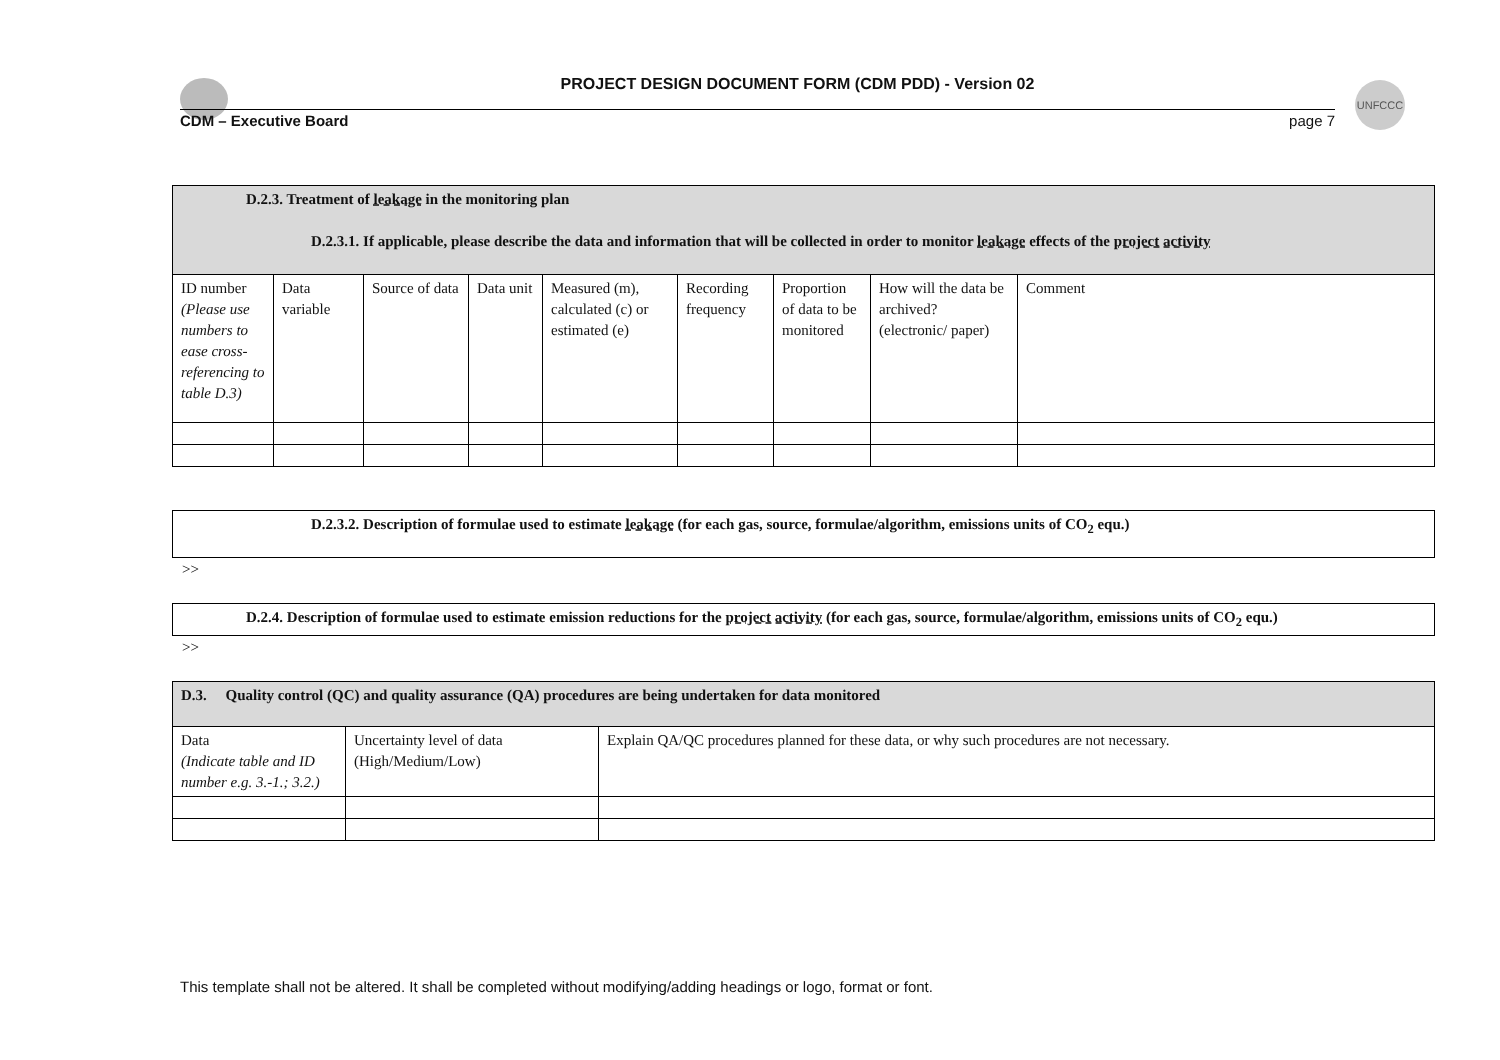UNFCCC
PROJECT DESIGN DOCUMENT FORM (CDM PDD) - Version 02
CDM – Executive Board page 7
| D.2.3. Treatment of leakage in the monitoring plan D.2.3.1. If applicable, please describe the data and information that will be collected in order to monitor leakage effects of the project activity | | | | | | | | |
| ID number (Please use numbers to ease cross-referencing to table D.3) | Data variable | Source of data | Data unit | Measured (m), calculated (c) or estimated (e) | Recording frequency | Proportion of data to be monitored | How will the data be archived? (electronic/ paper) | Comment |
D.2.3.2. Description of formulae used to estimate leakage (for each gas, source, formulae/algorithm, emissions units of CO<sub>2</sub> equ.)
>>
D.2.4. Description of formulae used to estimate emission reductions for the project activity (for each gas, source, formulae/algorithm, emissions units of CO<sub>2</sub> equ.)
>>
| D.3. Quality control (QC) and quality assurance (QA) procedures are being undertaken for data monitored | | |
| Data (Indicate table and ID number e.g. 3.-1.; 3.2.) | Uncertainty level of data (High/Medium/Low) | Explain QA/QC procedures planned for these data, or why such procedures are not necessary. |
This template shall not be altered. It shall be completed without modifying/adding headings or logo, format or font.